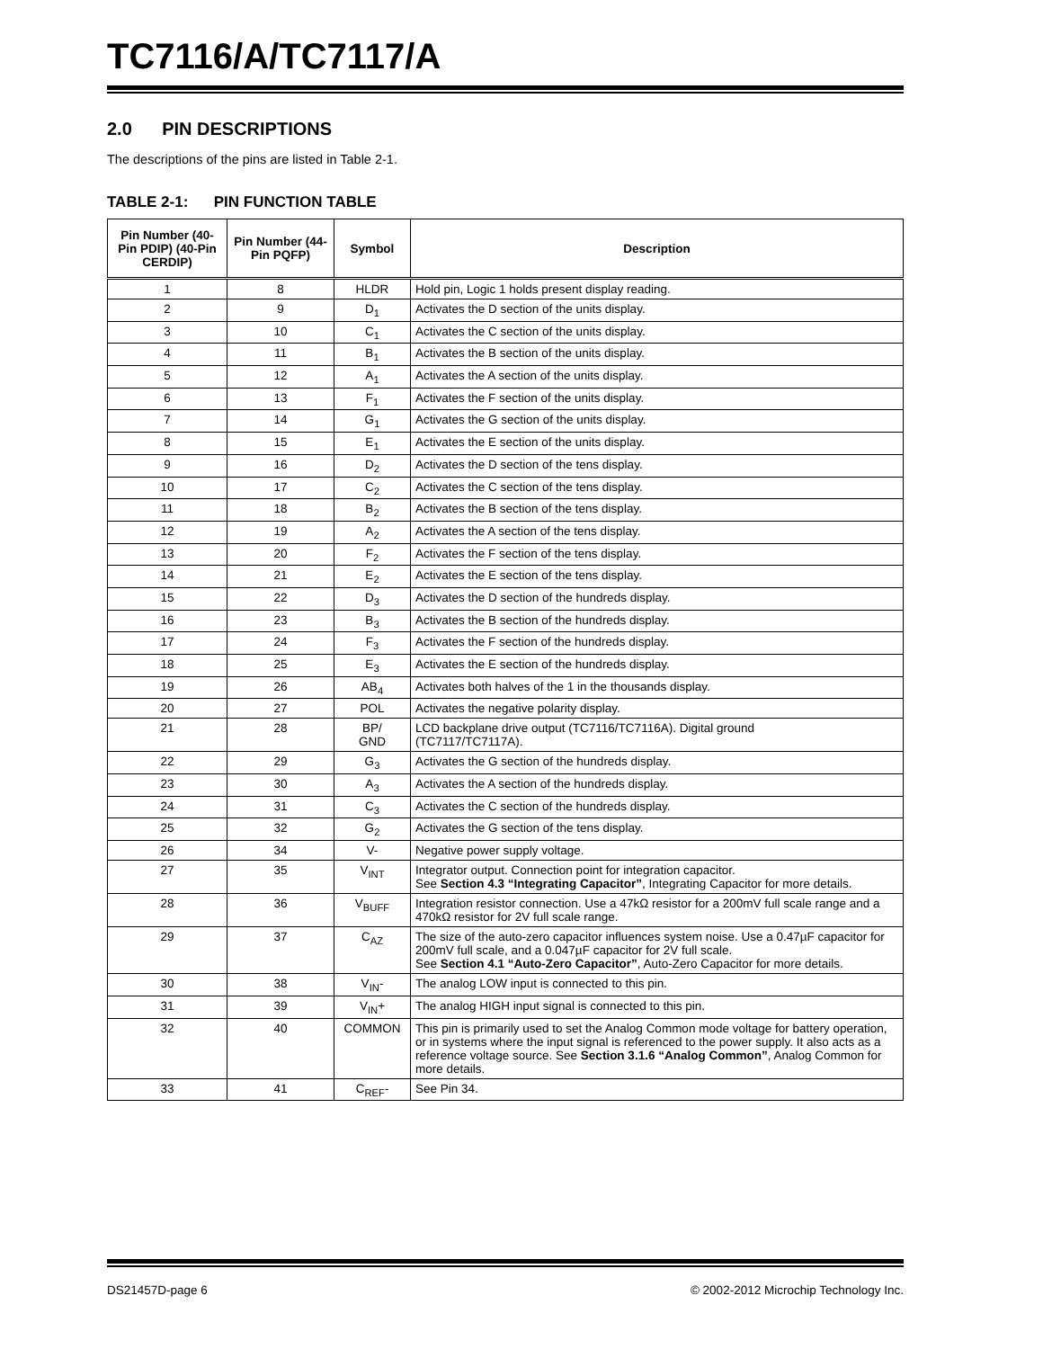TC7116/A/TC7117/A
2.0 PIN DESCRIPTIONS
The descriptions of the pins are listed in Table 2-1.
TABLE 2-1: PIN FUNCTION TABLE
| Pin Number (40-Pin PDIP) (40-Pin CERDIP) | Pin Number (44-Pin PQFP) | Symbol | Description |
| --- | --- | --- | --- |
| 1 | 8 | HLDR | Hold pin, Logic 1 holds present display reading. |
| 2 | 9 | D<sub>1</sub> | Activates the D section of the units display. |
| 3 | 10 | C<sub>1</sub> | Activates the C section of the units display. |
| 4 | 11 | B<sub>1</sub> | Activates the B section of the units display. |
| 5 | 12 | A<sub>1</sub> | Activates the A section of the units display. |
| 6 | 13 | F<sub>1</sub> | Activates the F section of the units display. |
| 7 | 14 | G<sub>1</sub> | Activates the G section of the units display. |
| 8 | 15 | E<sub>1</sub> | Activates the E section of the units display. |
| 9 | 16 | D<sub>2</sub> | Activates the D section of the tens display. |
| 10 | 17 | C<sub>2</sub> | Activates the C section of the tens display. |
| 11 | 18 | B<sub>2</sub> | Activates the B section of the tens display. |
| 12 | 19 | A<sub>2</sub> | Activates the A section of the tens display. |
| 13 | 20 | F<sub>2</sub> | Activates the F section of the tens display. |
| 14 | 21 | E<sub>2</sub> | Activates the E section of the tens display. |
| 15 | 22 | D<sub>3</sub> | Activates the D section of the hundreds display. |
| 16 | 23 | B<sub>3</sub> | Activates the B section of the hundreds display. |
| 17 | 24 | F<sub>3</sub> | Activates the F section of the hundreds display. |
| 18 | 25 | E<sub>3</sub> | Activates the E section of the hundreds display. |
| 19 | 26 | AB<sub>4</sub> | Activates both halves of the 1 in the thousands display. |
| 20 | 27 | POL | Activates the negative polarity display. |
| 21 | 28 | BP/ GND | LCD backplane drive output (TC7116/TC7116A). Digital ground (TC7117/TC7117A). |
| 22 | 29 | G<sub>3</sub> | Activates the G section of the hundreds display. |
| 23 | 30 | A<sub>3</sub> | Activates the A section of the hundreds display. |
| 24 | 31 | C<sub>3</sub> | Activates the C section of the hundreds display. |
| 25 | 32 | G<sub>2</sub> | Activates the G section of the tens display. |
| 26 | 34 | V- | Negative power supply voltage. |
| 27 | 35 | V<sub>INT</sub> | Integrator output. Connection point for integration capacitor. See Section 4.3 “Integrating Capacitor” , Integrating Capacitor for more details. |
| 28 | 36 | V<sub>BUFF</sub> | Integration resistor connection. Use a 47kΩ resistor for a 200mV full scale range and a 470kΩ resistor for 2V full scale range. |
| 29 | 37 | C<sub>AZ</sub> | The size of the auto-zero capacitor influences system noise. Use a 0.47µF capacitor for 200mV full scale, and a 0.047µF capacitor for 2V full scale. See Section 4.1 “Auto-Zero Capacitor” , Auto-Zero Capacitor for more details. |
| 30 | 38 | V<sub>IN</sub>- | The analog LOW input is connected to this pin. |
| 31 | 39 | V<sub>IN</sub>+ | The analog HIGH input signal is connected to this pin. |
| 32 | 40 | COMMON | This pin is primarily used to set the Analog Common mode voltage for battery operation, or in systems where the input signal is referenced to the power supply. It also acts as a reference voltage source. See Section 3.1.6 “Analog Common” , Analog Common for more details. |
| 33 | 41 | C<sub>REF</sub>- | See Pin 34. |
DS21457D-page 6 © 2002-2012 Microchip Technology Inc.